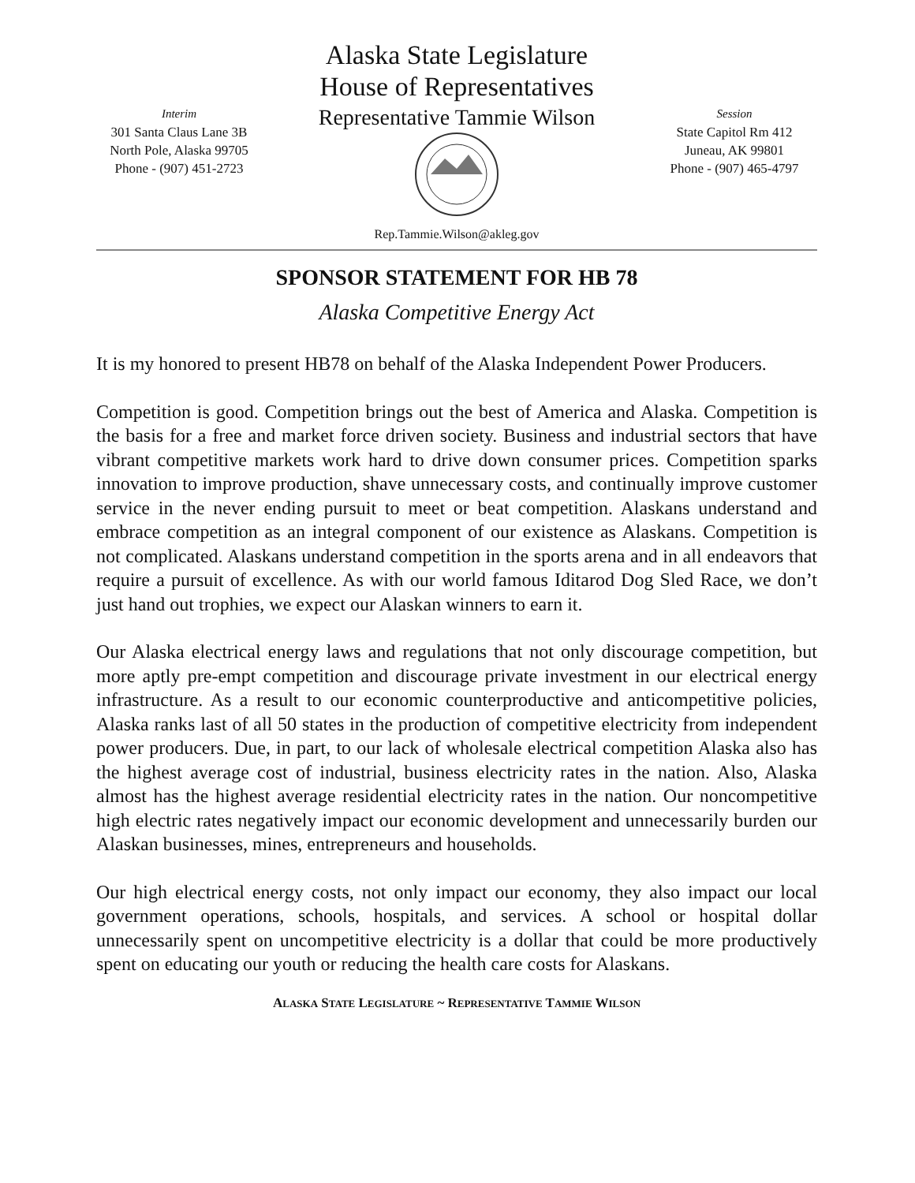Alaska State Legislature
House of Representatives
Interim
301 Santa Claus Lane 3B
North Pole, Alaska 99705
Phone - (907) 451-2723
Representative Tammie Wilson
Rep.Tammie.Wilson@akleg.gov
Session
State Capitol Rm 412
Juneau, AK 99801
Phone - (907) 465-4797
SPONSOR STATEMENT FOR HB 78
Alaska Competitive Energy Act
It is my honored to present HB78 on behalf of the Alaska Independent Power Producers.
Competition is good. Competition brings out the best of America and Alaska. Competition is the basis for a free and market force driven society. Business and industrial sectors that have vibrant competitive markets work hard to drive down consumer prices. Competition sparks innovation to improve production, shave unnecessary costs, and continually improve customer service in the never ending pursuit to meet or beat competition. Alaskans understand and embrace competition as an integral component of our existence as Alaskans. Competition is not complicated. Alaskans understand competition in the sports arena and in all endeavors that require a pursuit of excellence. As with our world famous Iditarod Dog Sled Race, we don’t just hand out trophies, we expect our Alaskan winners to earn it.
Our Alaska electrical energy laws and regulations that not only discourage competition, but more aptly pre-empt competition and discourage private investment in our electrical energy infrastructure. As a result to our economic counterproductive and anticompetitive policies, Alaska ranks last of all 50 states in the production of competitive electricity from independent power producers. Due, in part, to our lack of wholesale electrical competition Alaska also has the highest average cost of industrial, business electricity rates in the nation. Also, Alaska almost has the highest average residential electricity rates in the nation. Our noncompetitive high electric rates negatively impact our economic development and unnecessarily burden our Alaskan businesses, mines, entrepreneurs and households.
Our high electrical energy costs, not only impact our economy, they also impact our local government operations, schools, hospitals, and services. A school or hospital dollar unnecessarily spent on uncompetitive electricity is a dollar that could be more productively spent on educating our youth or reducing the health care costs for Alaskans.
ALASKA STATE LEGISLATURE ~ REPRESENTATIVE TAMMIE WILSON